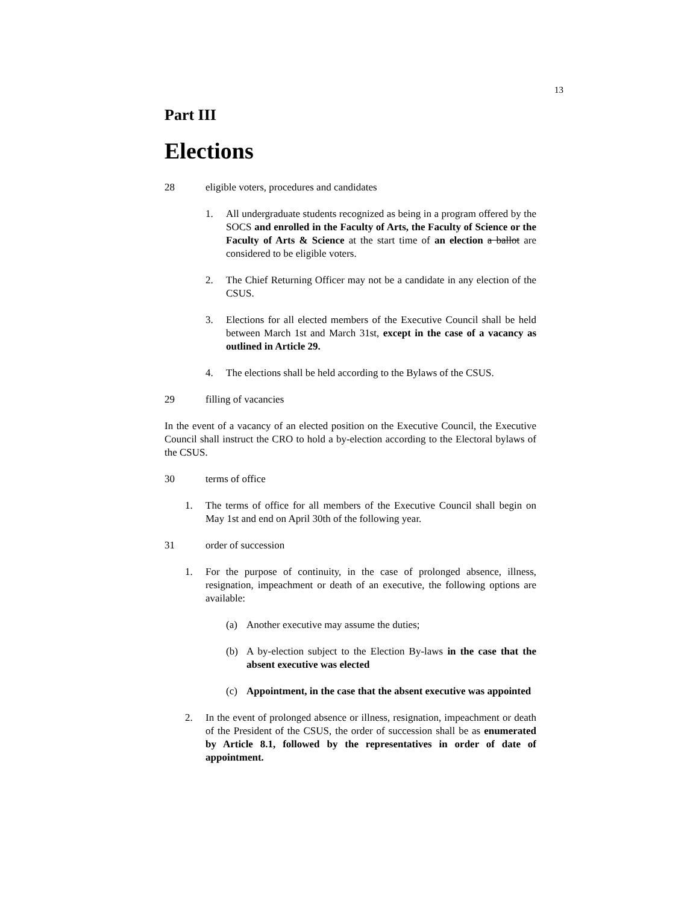13
Part III
Elections
28 eligible voters, procedures and candidates
1. All undergraduate students recognized as being in a program offered by the SOCS and enrolled in the Faculty of Arts, the Faculty of Science or the Faculty of Arts & Science at the start time of an election a ballot are considered to be eligible voters.
2. The Chief Returning Officer may not be a candidate in any election of the CSUS.
3. Elections for all elected members of the Executive Council shall be held between March 1st and March 31st, except in the case of a vacancy as outlined in Article 29.
4. The elections shall be held according to the Bylaws of the CSUS.
29 filling of vacancies
In the event of a vacancy of an elected position on the Executive Council, the Executive Council shall instruct the CRO to hold a by-election according to the Electoral bylaws of the CSUS.
30 terms of office
1. The terms of office for all members of the Executive Council shall begin on May 1st and end on April 30th of the following year.
31 order of succession
1. For the purpose of continuity, in the case of prolonged absence, illness, resignation, impeachment or death of an executive, the following options are available:
(a) Another executive may assume the duties;
(b) A by-election subject to the Election By-laws in the case that the absent executive was elected
(c) Appointment, in the case that the absent executive was appointed
2. In the event of prolonged absence or illness, resignation, impeachment or death of the President of the CSUS, the order of succession shall be as enumerated by Article 8.1, followed by the representatives in order of date of appointment.